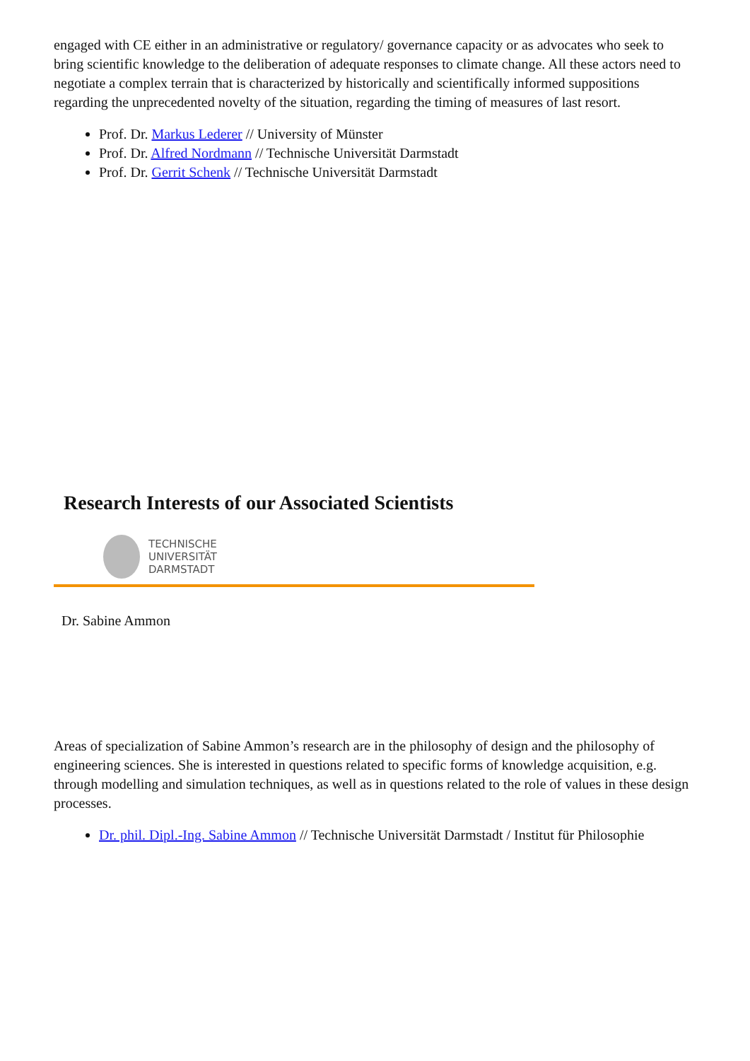engaged with CE either in an administrative or regulatory/ governance capacity or as advocates who seek to bring scientific knowledge to the deliberation of adequate responses to climate change. All these actors need to negotiate a complex terrain that is characterized by historically and scientifically informed suppositions regarding the unprecedented novelty of the situation, regarding the timing of measures of last resort.
Prof. Dr. Markus Lederer // University of Münster
Prof. Dr. Alfred Nordmann // Technische Universität Darmstadt
Prof. Dr. Gerrit Schenk // Technische Universität Darmstadt
Research Interests of our Associated Scientists
TECHNISCHE
UNIVERSITÄT
DARMSTADT
Dr. Sabine Ammon
Areas of specialization of Sabine Ammon’s research are in the philosophy of design and the philosophy of engineering sciences. She is interested in questions related to specific forms of knowledge acquisition, e.g. through modelling and simulation techniques, as well as in questions related to the role of values in these design processes.
Dr. phil. Dipl.-Ing. Sabine Ammon // Technische Universität Darmstadt / Institut für Philosophie